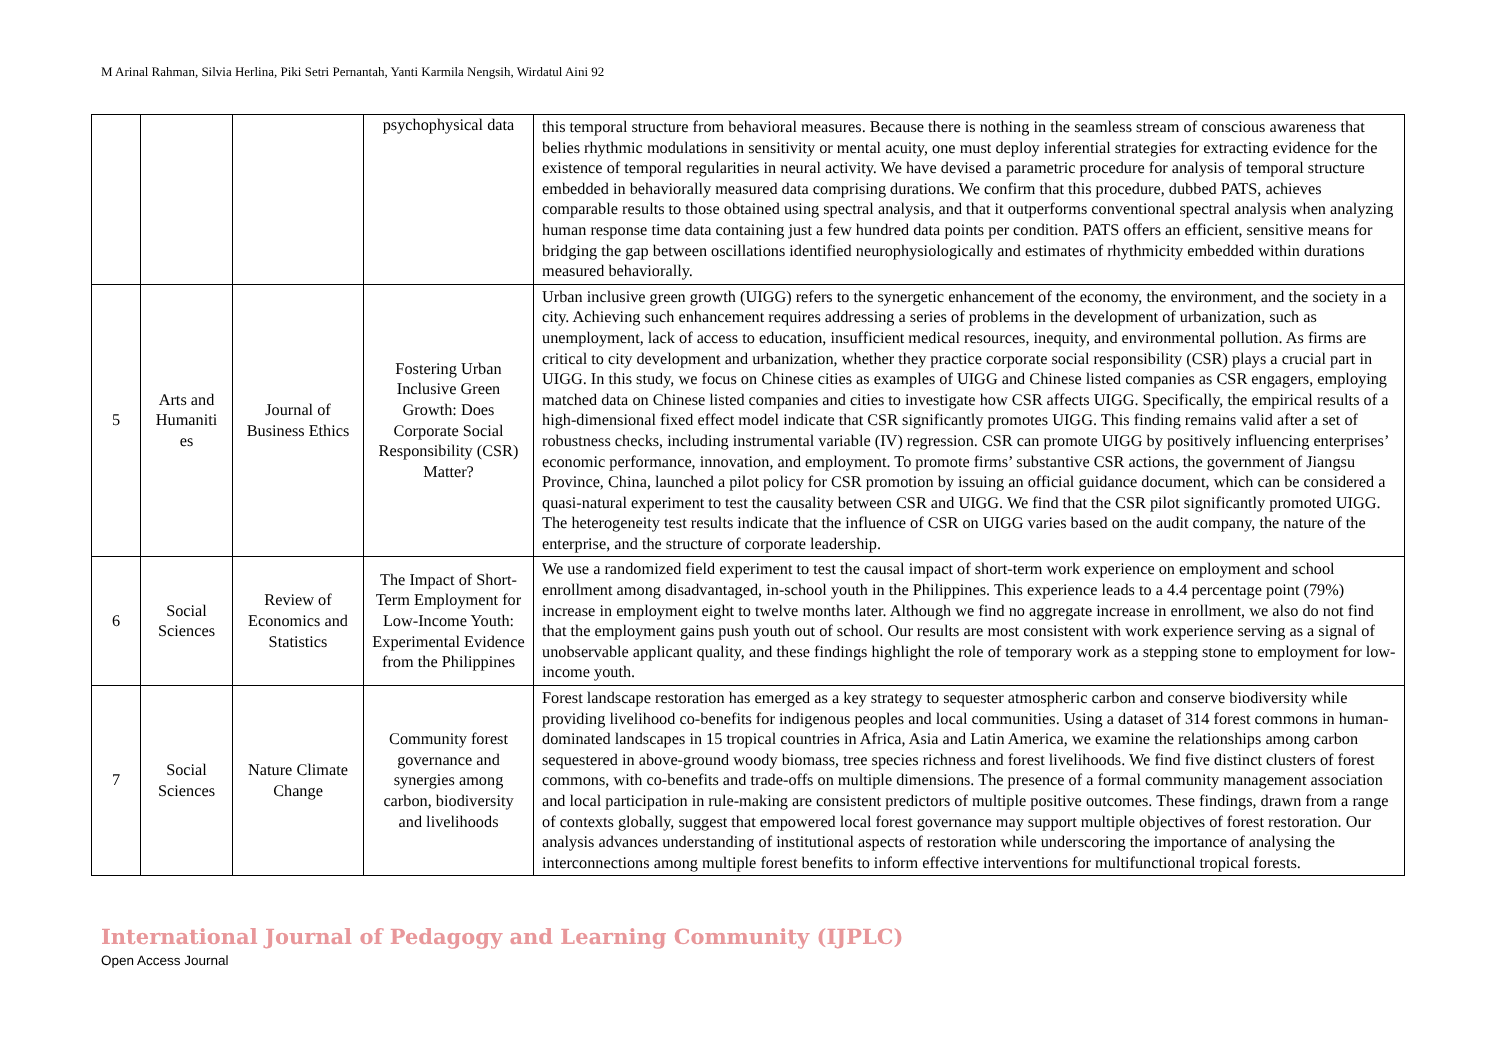M Arinal Rahman, Silvia Herlina, Piki Setri Pernantah, Yanti Karmila Nengsih, Wirdatul Aini 92
| | | | psychophysical data | this temporal structure from behavioral measures. Because there is nothing in the seamless stream of conscious awareness that belies rhythmic modulations in sensitivity or mental acuity, one must deploy inferential strategies for extracting evidence for the existence of temporal regularities in neural activity. We have devised a parametric procedure for analysis of temporal structure embedded in behaviorally measured data comprising durations. We confirm that this procedure, dubbed PATS, achieves comparable results to those obtained using spectral analysis, and that it outperforms conventional spectral analysis when analyzing human response time data containing just a few hundred data points per condition. PATS offers an efficient, sensitive means for bridging the gap between oscillations identified neurophysiologically and estimates of rhythmicity embedded within durations measured behaviorally. |
| 5 | Arts and Humaniti es | Journal of Business Ethics | Fostering Urban Inclusive Green Growth: Does Corporate Social Responsibility (CSR) Matter? | Urban inclusive green growth (UIGG) refers to the synergetic enhancement of the economy, the environment, and the society in a city. Achieving such enhancement requires addressing a series of problems in the development of urbanization, such as unemployment, lack of access to education, insufficient medical resources, inequity, and environmental pollution. As firms are critical to city development and urbanization, whether they practice corporate social responsibility (CSR) plays a crucial part in UIGG. In this study, we focus on Chinese cities as examples of UIGG and Chinese listed companies as CSR engagers, employing matched data on Chinese listed companies and cities to investigate how CSR affects UIGG. Specifically, the empirical results of a high-dimensional fixed effect model indicate that CSR significantly promotes UIGG. This finding remains valid after a set of robustness checks, including instrumental variable (IV) regression. CSR can promote UIGG by positively influencing enterprises’ economic performance, innovation, and employment. To promote firms’ substantive CSR actions, the government of Jiangsu Province, China, launched a pilot policy for CSR promotion by issuing an official guidance document, which can be considered a quasi-natural experiment to test the causality between CSR and UIGG. We find that the CSR pilot significantly promoted UIGG. The heterogeneity test results indicate that the influence of CSR on UIGG varies based on the audit company, the nature of the enterprise, and the structure of corporate leadership. |
| 6 | Social Sciences | Review of Economics and Statistics | The Impact of Short-Term Employment for Low-Income Youth: Experimental Evidence from the Philippines | We use a randomized field experiment to test the causal impact of short-term work experience on employment and school enrollment among disadvantaged, in-school youth in the Philippines. This experience leads to a 4.4 percentage point (79%) increase in employment eight to twelve months later. Although we find no aggregate increase in enrollment, we also do not find that the employment gains push youth out of school. Our results are most consistent with work experience serving as a signal of unobservable applicant quality, and these findings highlight the role of temporary work as a stepping stone to employment for low-income youth. |
| 7 | Social Sciences | Nature Climate Change | Community forest governance and synergies among carbon, biodiversity and livelihoods | Forest landscape restoration has emerged as a key strategy to sequester atmospheric carbon and conserve biodiversity while providing livelihood co-benefits for indigenous peoples and local communities. Using a dataset of 314 forest commons in human-dominated landscapes in 15 tropical countries in Africa, Asia and Latin America, we examine the relationships among carbon sequestered in above-ground woody biomass, tree species richness and forest livelihoods. We find five distinct clusters of forest commons, with co-benefits and trade-offs on multiple dimensions. The presence of a formal community management association and local participation in rule-making are consistent predictors of multiple positive outcomes. These findings, drawn from a range of contexts globally, suggest that empowered local forest governance may support multiple objectives of forest restoration. Our analysis advances understanding of institutional aspects of restoration while underscoring the importance of analysing the interconnections among multiple forest benefits to inform effective interventions for multifunctional tropical forests. |
International Journal of Pedagogy and Learning Community (IJPLC)
Open Access Journal